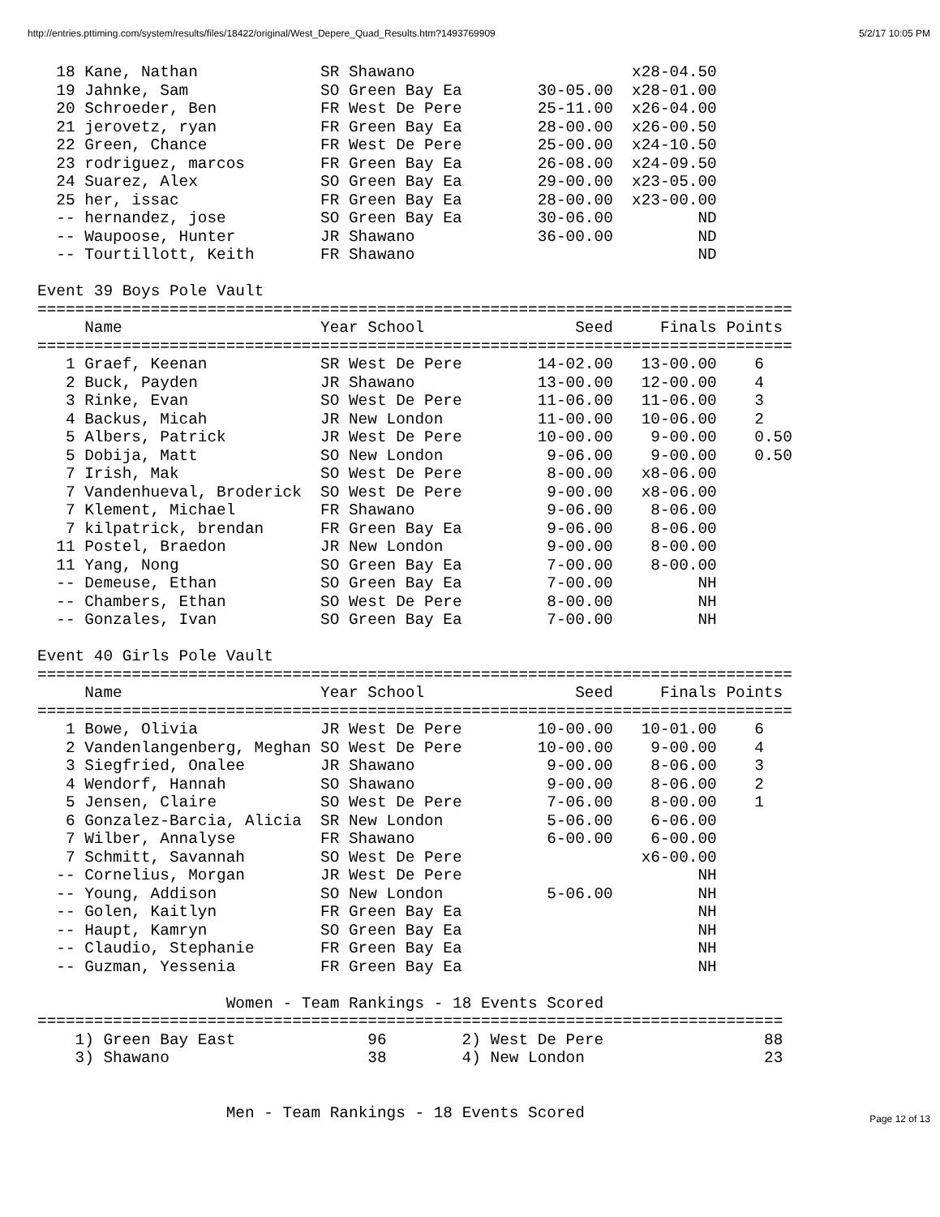http://entries.pttiming.com/system/results/files/18422/original/West_Depere_Quad_Results.htm?1493769909 5/2/17 10:05 PM
| 18 | Kane, Nathan | SR | Shawano | | x28-04.50 | |
| 19 | Jahnke, Sam | SO | Green Bay Ea | 30-05.00 | x28-01.00 | |
| 20 | Schroeder, Ben | FR | West De Pere | 25-11.00 | x26-04.00 | |
| 21 | jerovetz, ryan | FR | Green Bay Ea | 28-00.00 | x26-00.50 | |
| 22 | Green, Chance | FR | West De Pere | 25-00.00 | x24-10.50 | |
| 23 | rodriguez, marcos | FR | Green Bay Ea | 26-08.00 | x24-09.50 | |
| 24 | Suarez, Alex | SO | Green Bay Ea | 29-00.00 | x23-05.00 | |
| 25 | her, issac | FR | Green Bay Ea | 28-00.00 | x23-00.00 | |
| -- | hernandez, jose | SO | Green Bay Ea | 30-06.00 | ND | |
| -- | Waupoose, Hunter | JR | Shawano | 36-00.00 | ND | |
| -- | Tourtillott, Keith | FR | Shawano | | ND | |
Event 39 Boys Pole Vault
| ================================================================================ | | | | | | |
| | Name | Year School | | Seed | Finals | Points |
| ================================================================================ | | | | | | |
| 1 | Graef, Keenan | SR | West De Pere | 14-02.00 | 13-00.00 | 6 |
| 2 | Buck, Payden | JR | Shawano | 13-00.00 | 12-00.00 | 4 |
| 3 | Rinke, Evan | SO | West De Pere | 11-06.00 | 11-06.00 | 3 |
| 4 | Backus, Micah | JR | New London | 11-00.00 | 10-06.00 | 2 |
| 5 | Albers, Patrick | JR | West De Pere | 10-00.00 | 9-00.00 | 0.50 |
| 5 | Dobija, Matt | SO | New London | 9-06.00 | 9-00.00 | 0.50 |
| 7 | Irish, Mak | SO | West De Pere | 8-00.00 | x8-06.00 | |
| 7 | Vandenhueval, Broderick | SO | West De Pere | 9-00.00 | x8-06.00 | |
| 7 | Klement, Michael | FR | Shawano | 9-06.00 | 8-06.00 | |
| 7 | kilpatrick, brendan | FR | Green Bay Ea | 9-06.00 | 8-06.00 | |
| 11 | Postel, Braedon | JR | New London | 9-00.00 | 8-00.00 | |
| 11 | Yang, Nong | SO | Green Bay Ea | 7-00.00 | 8-00.00 | |
| -- | Demeuse, Ethan | SO | Green Bay Ea | 7-00.00 | NH | |
| -- | Chambers, Ethan | SO | West De Pere | 8-00.00 | NH | |
| -- | Gonzales, Ivan | SO | Green Bay Ea | 7-00.00 | NH | |
Event 40 Girls Pole Vault
| ================================================================================ | | | | | | |
| | Name | Year School | | Seed | Finals | Points |
| ================================================================================ | | | | | | |
| 1 | Bowe, Olivia | JR | West De Pere | 10-00.00 | 10-01.00 | 6 |
| 2 | Vandenlangenberg, Meghan | SO | West De Pere | 10-00.00 | 9-00.00 | 4 |
| 3 | Siegfried, Onalee | JR | Shawano | 9-00.00 | 8-06.00 | 3 |
| 4 | Wendorf, Hannah | SO | Shawano | 9-00.00 | 8-06.00 | 2 |
| 5 | Jensen, Claire | SO | West De Pere | 7-06.00 | 8-00.00 | 1 |
| 6 | Gonzalez-Barcia, Alicia | SR | New London | 5-06.00 | 6-06.00 | |
| 7 | Wilber, Annalyse | FR | Shawano | 6-00.00 | 6-00.00 | |
| 7 | Schmitt, Savannah | SO | West De Pere | | x6-00.00 | |
| -- | Cornelius, Morgan | JR | West De Pere | | NH | |
| -- | Young, Addison | SO | New London | 5-06.00 | NH | |
| -- | Golen, Kaitlyn | FR | Green Bay Ea | | NH | |
| -- | Haupt, Kamryn | SO | Green Bay Ea | | NH | |
| -- | Claudio, Stephanie | FR | Green Bay Ea | | NH | |
| -- | Guzman, Yessenia | FR | Green Bay Ea | | NH | |
Women - Team Rankings - 18 Events Scored
| =============================================================================== | | | |
| 1) Green Bay East | 96 | 2) West De Pere | 88 |
| 3) Shawano | 38 | 4) New London | 23 |
Men - Team Rankings - 18 Events Scored
Page 12 of 13